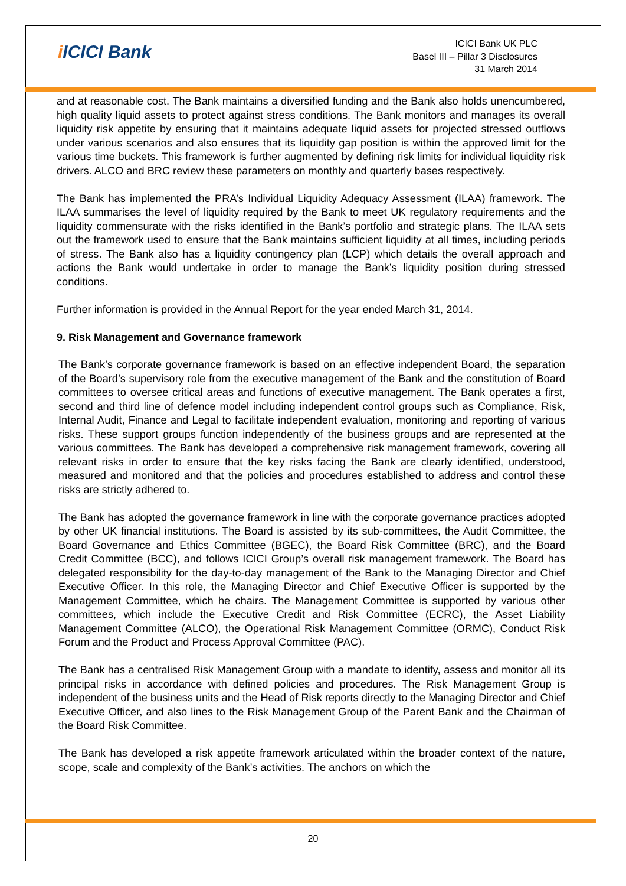i ICICI Bank
ICICI Bank UK PLC
Basel III – Pillar 3 Disclosures
31 March 2014
and at reasonable cost. The Bank maintains a diversified funding and the Bank also holds unencumbered, high quality liquid assets to protect against stress conditions. The Bank monitors and manages its overall liquidity risk appetite by ensuring that it maintains adequate liquid assets for projected stressed outflows under various scenarios and also ensures that its liquidity gap position is within the approved limit for the various time buckets. This framework is further augmented by defining risk limits for individual liquidity risk drivers. ALCO and BRC review these parameters on monthly and quarterly bases respectively.
The Bank has implemented the PRA’s Individual Liquidity Adequacy Assessment (ILAA) framework. The ILAA summarises the level of liquidity required by the Bank to meet UK regulatory requirements and the liquidity commensurate with the risks identified in the Bank’s portfolio and strategic plans. The ILAA sets out the framework used to ensure that the Bank maintains sufficient liquidity at all times, including periods of stress. The Bank also has a liquidity contingency plan (LCP) which details the overall approach and actions the Bank would undertake in order to manage the Bank’s liquidity position during stressed conditions.
Further information is provided in the Annual Report for the year ended March 31, 2014.
9. Risk Management and Governance framework
The Bank’s corporate governance framework is based on an effective independent Board, the separation of the Board’s supervisory role from the executive management of the Bank and the constitution of Board committees to oversee critical areas and functions of executive management. The Bank operates a first, second and third line of defence model including independent control groups such as Compliance, Risk, Internal Audit, Finance and Legal to facilitate independent evaluation, monitoring and reporting of various risks. These support groups function independently of the business groups and are represented at the various committees. The Bank has developed a comprehensive risk management framework, covering all relevant risks in order to ensure that the key risks facing the Bank are clearly identified, understood, measured and monitored and that the policies and procedures established to address and control these risks are strictly adhered to.
The Bank has adopted the governance framework in line with the corporate governance practices adopted by other UK financial institutions. The Board is assisted by its sub-committees, the Audit Committee, the Board Governance and Ethics Committee (BGEC), the Board Risk Committee (BRC), and the Board Credit Committee (BCC), and follows ICICI Group’s overall risk management framework. The Board has delegated responsibility for the day-to-day management of the Bank to the Managing Director and Chief Executive Officer. In this role, the Managing Director and Chief Executive Officer is supported by the Management Committee, which he chairs. The Management Committee is supported by various other committees, which include the Executive Credit and Risk Committee (ECRC), the Asset Liability Management Committee (ALCO), the Operational Risk Management Committee (ORMC), Conduct Risk Forum and the Product and Process Approval Committee (PAC).
The Bank has a centralised Risk Management Group with a mandate to identify, assess and monitor all its principal risks in accordance with defined policies and procedures. The Risk Management Group is independent of the business units and the Head of Risk reports directly to the Managing Director and Chief Executive Officer, and also lines to the Risk Management Group of the Parent Bank and the Chairman of the Board Risk Committee.
The Bank has developed a risk appetite framework articulated within the broader context of the nature, scope, scale and complexity of the Bank’s activities. The anchors on which the
20